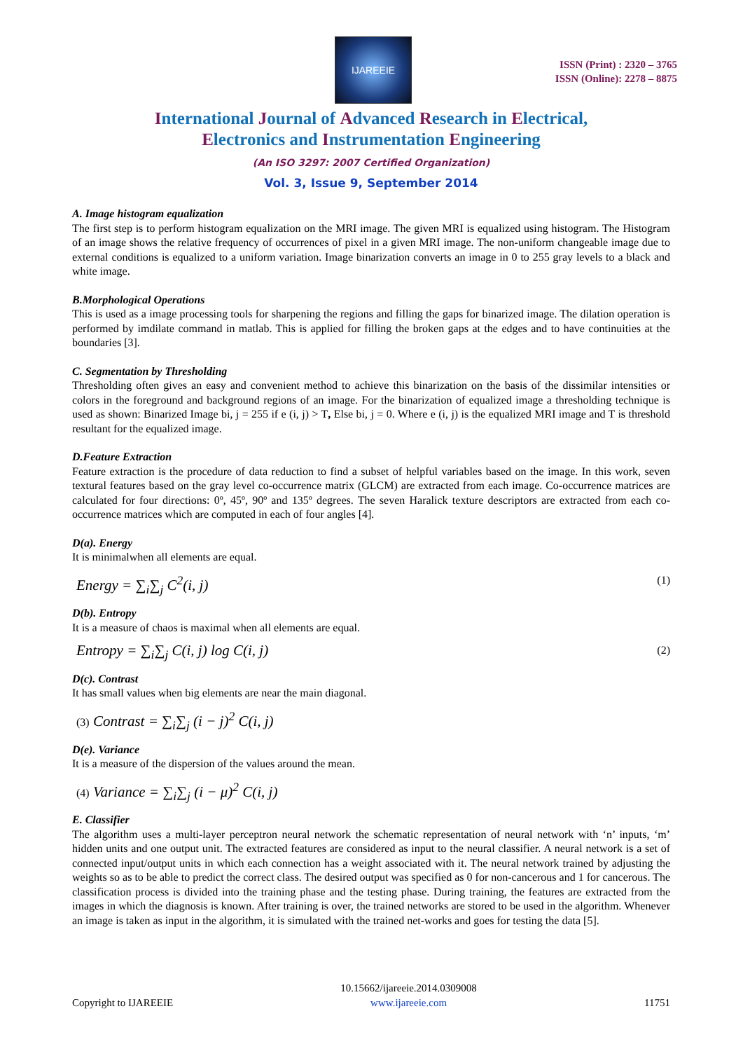IJAREEIE
ISSN (Print) : 2320 – 3765
ISSN (Online): 2278 – 8875
International Journal of Advanced Research in Electrical,
Electronics and Instrumentation Engineering
(An ISO 3297: 2007 Certified Organization)
Vol. 3, Issue 9, September 2014
A. Image histogram equalization
The first step is to perform histogram equalization on the MRI image. The given MRI is equalized using histogram. The Histogram of an image shows the relative frequency of occurrences of pixel in a given MRI image. The non-uniform changeable image due to external conditions is equalized to a uniform variation. Image binarization converts an image in 0 to 255 gray levels to a black and white image.
B.Morphological Operations
This is used as a image processing tools for sharpening the regions and filling the gaps for binarized image. The dilation operation is performed by imdilate command in matlab. This is applied for filling the broken gaps at the edges and to have continuities at the boundaries [3].
C. Segmentation by Thresholding
Thresholding often gives an easy and convenient method to achieve this binarization on the basis of the dissimilar intensities or colors in the foreground and background regions of an image. For the binarization of equalized image a thresholding technique is used as shown: Binarized Image bi, j = 255 if e (i, j) > T, Else bi, j = 0. Where e (i, j) is the equalized MRI image and T is threshold resultant for the equalized image.
D.Feature Extraction
Feature extraction is the procedure of data reduction to find a subset of helpful variables based on the image. In this work, seven textural features based on the gray level co-occurrence matrix (GLCM) are extracted from each image. Co-occurrence matrices are calculated for four directions: 0º, 45º, 90º and 135º degrees. The seven Haralick texture descriptors are extracted from each co-occurrence matrices which are computed in each of four angles [4].
D(a). Energy
It is minimalwhen all elements are equal.
Energy = ∑<sub>i</sub>∑<sub>j</sub> C<sup>2</sup>(i, j) (1)
D(b). Entropy
It is a measure of chaos is maximal when all elements are equal.
Entropy = ∑<sub>i</sub>∑<sub>j</sub> C(i, j) log C(i, j) (2)
D(c). Contrast
It has small values when big elements are near the main diagonal.
(3) Contrast = ∑<sub>i</sub>∑<sub>j</sub> (i − j)<sup>2</sup> C(i, j)
D(e). Variance
It is a measure of the dispersion of the values around the mean.
(4) Variance = ∑<sub>i</sub>∑<sub>j</sub> (i − μ)<sup>2</sup> C(i, j)
E. Classifier
The algorithm uses a multi-layer perceptron neural network the schematic representation of neural network with ‘n’ inputs, ‘m’ hidden units and one output unit. The extracted features are considered as input to the neural classifier. A neural network is a set of connected input/output units in which each connection has a weight associated with it. The neural network trained by adjusting the weights so as to be able to predict the correct class. The desired output was specified as 0 for non-cancerous and 1 for cancerous. The classification process is divided into the training phase and the testing phase. During training, the features are extracted from the images in which the diagnosis is known. After training is over, the trained networks are stored to be used in the algorithm. Whenever an image is taken as input in the algorithm, it is simulated with the trained net-works and goes for testing the data [5].
Copyright to IJAREEIE 10.15662/ijareeie.2014.0309008
www.ijareeie.com 11751